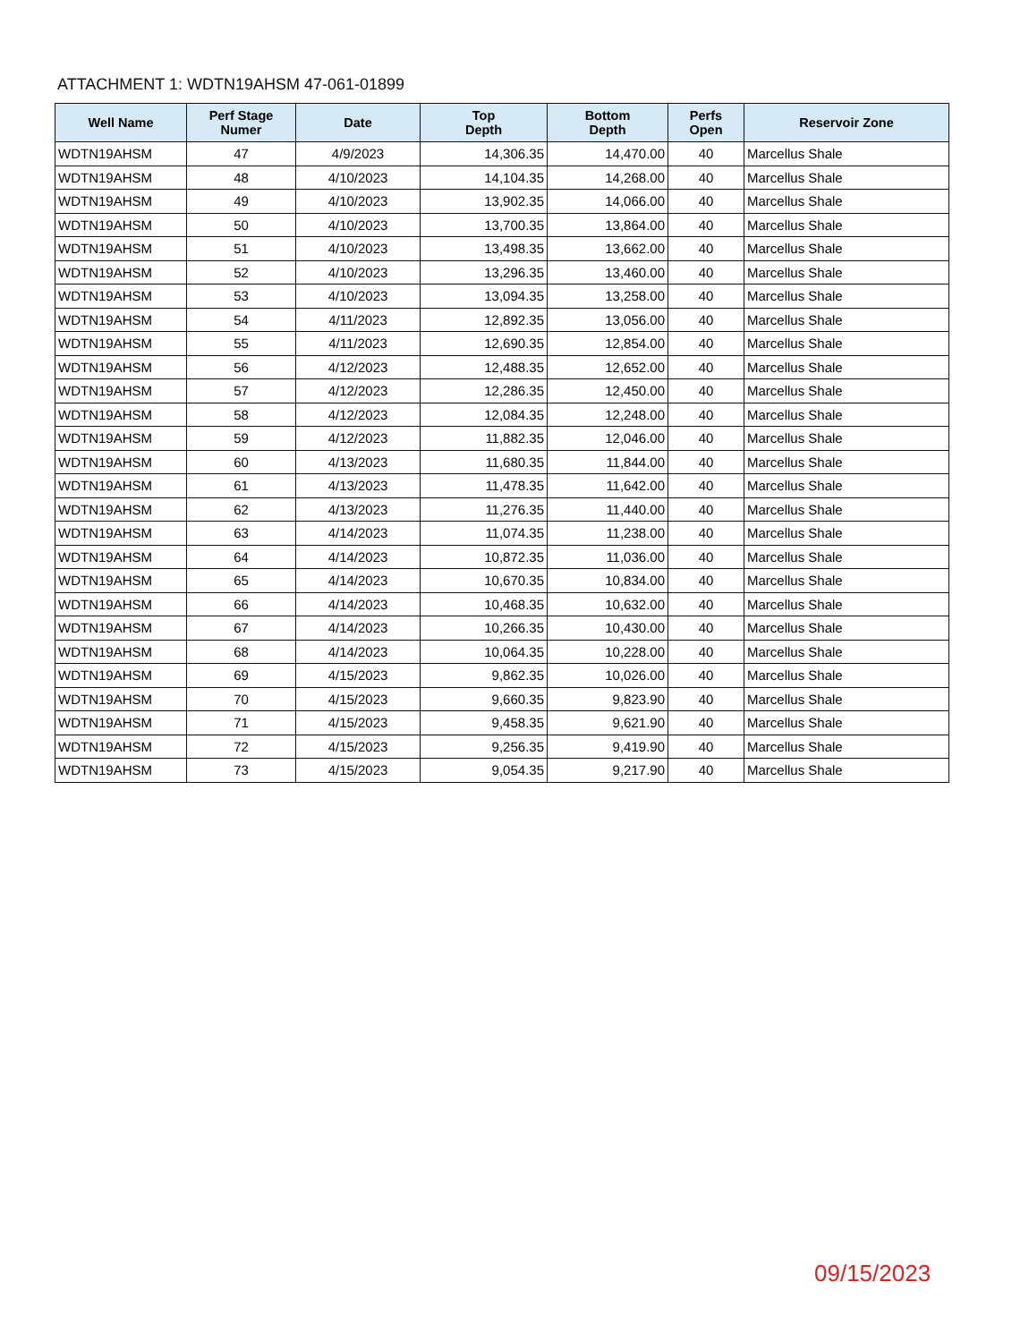ATTACHMENT 1: WDTN19AHSM 47-061-01899
| Well Name | Perf Stage Numer | Date | Top Depth | Bottom Depth | Perfs Open | Reservoir Zone |
| --- | --- | --- | --- | --- | --- | --- |
| WDTN19AHSM | 47 | 4/9/2023 | 14,306.35 | 14,470.00 | 40 | Marcellus Shale |
| WDTN19AHSM | 48 | 4/10/2023 | 14,104.35 | 14,268.00 | 40 | Marcellus Shale |
| WDTN19AHSM | 49 | 4/10/2023 | 13,902.35 | 14,066.00 | 40 | Marcellus Shale |
| WDTN19AHSM | 50 | 4/10/2023 | 13,700.35 | 13,864.00 | 40 | Marcellus Shale |
| WDTN19AHSM | 51 | 4/10/2023 | 13,498.35 | 13,662.00 | 40 | Marcellus Shale |
| WDTN19AHSM | 52 | 4/10/2023 | 13,296.35 | 13,460.00 | 40 | Marcellus Shale |
| WDTN19AHSM | 53 | 4/10/2023 | 13,094.35 | 13,258.00 | 40 | Marcellus Shale |
| WDTN19AHSM | 54 | 4/11/2023 | 12,892.35 | 13,056.00 | 40 | Marcellus Shale |
| WDTN19AHSM | 55 | 4/11/2023 | 12,690.35 | 12,854.00 | 40 | Marcellus Shale |
| WDTN19AHSM | 56 | 4/12/2023 | 12,488.35 | 12,652.00 | 40 | Marcellus Shale |
| WDTN19AHSM | 57 | 4/12/2023 | 12,286.35 | 12,450.00 | 40 | Marcellus Shale |
| WDTN19AHSM | 58 | 4/12/2023 | 12,084.35 | 12,248.00 | 40 | Marcellus Shale |
| WDTN19AHSM | 59 | 4/12/2023 | 11,882.35 | 12,046.00 | 40 | Marcellus Shale |
| WDTN19AHSM | 60 | 4/13/2023 | 11,680.35 | 11,844.00 | 40 | Marcellus Shale |
| WDTN19AHSM | 61 | 4/13/2023 | 11,478.35 | 11,642.00 | 40 | Marcellus Shale |
| WDTN19AHSM | 62 | 4/13/2023 | 11,276.35 | 11,440.00 | 40 | Marcellus Shale |
| WDTN19AHSM | 63 | 4/14/2023 | 11,074.35 | 11,238.00 | 40 | Marcellus Shale |
| WDTN19AHSM | 64 | 4/14/2023 | 10,872.35 | 11,036.00 | 40 | Marcellus Shale |
| WDTN19AHSM | 65 | 4/14/2023 | 10,670.35 | 10,834.00 | 40 | Marcellus Shale |
| WDTN19AHSM | 66 | 4/14/2023 | 10,468.35 | 10,632.00 | 40 | Marcellus Shale |
| WDTN19AHSM | 67 | 4/14/2023 | 10,266.35 | 10,430.00 | 40 | Marcellus Shale |
| WDTN19AHSM | 68 | 4/14/2023 | 10,064.35 | 10,228.00 | 40 | Marcellus Shale |
| WDTN19AHSM | 69 | 4/15/2023 | 9,862.35 | 10,026.00 | 40 | Marcellus Shale |
| WDTN19AHSM | 70 | 4/15/2023 | 9,660.35 | 9,823.90 | 40 | Marcellus Shale |
| WDTN19AHSM | 71 | 4/15/2023 | 9,458.35 | 9,621.90 | 40 | Marcellus Shale |
| WDTN19AHSM | 72 | 4/15/2023 | 9,256.35 | 9,419.90 | 40 | Marcellus Shale |
| WDTN19AHSM | 73 | 4/15/2023 | 9,054.35 | 9,217.90 | 40 | Marcellus Shale |
09/15/2023